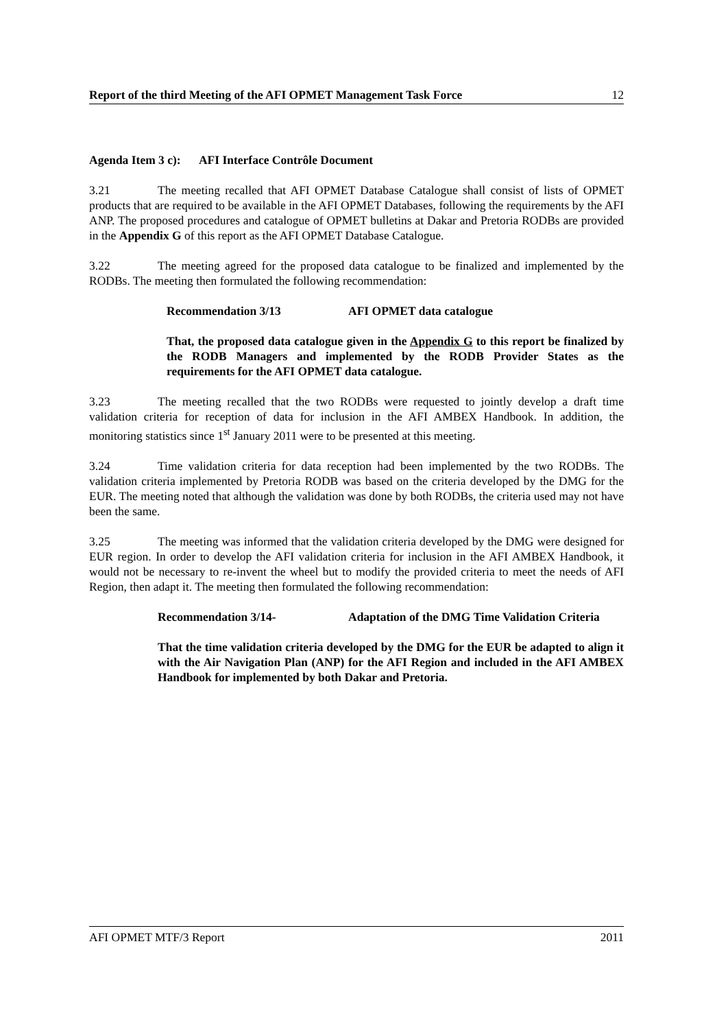Report of the third Meeting of the AFI OPMET Management Task Force 12
Agenda Item 3 c): AFI Interface Contrôle Document
3.21 The meeting recalled that AFI OPMET Database Catalogue shall consist of lists of OPMET products that are required to be available in the AFI OPMET Databases, following the requirements by the AFI ANP. The proposed procedures and catalogue of OPMET bulletins at Dakar and Pretoria RODBs are provided in the Appendix G of this report as the AFI OPMET Database Catalogue.
3.22 The meeting agreed for the proposed data catalogue to be finalized and implemented by the RODBs. The meeting then formulated the following recommendation:
Recommendation 3/13 AFI OPMET data catalogue
That, the proposed data catalogue given in the Appendix G to this report be finalized by the RODB Managers and implemented by the RODB Provider States as the requirements for the AFI OPMET data catalogue.
3.23 The meeting recalled that the two RODBs were requested to jointly develop a draft time validation criteria for reception of data for inclusion in the AFI AMBEX Handbook. In addition, the monitoring statistics since 1<sup>st</sup> January 2011 were to be presented at this meeting.
3.24 Time validation criteria for data reception had been implemented by the two RODBs. The validation criteria implemented by Pretoria RODB was based on the criteria developed by the DMG for the EUR. The meeting noted that although the validation was done by both RODBs, the criteria used may not have been the same.
3.25 The meeting was informed that the validation criteria developed by the DMG were designed for EUR region. In order to develop the AFI validation criteria for inclusion in the AFI AMBEX Handbook, it would not be necessary to re-invent the wheel but to modify the provided criteria to meet the needs of AFI Region, then adapt it. The meeting then formulated the following recommendation:
Recommendation 3/14- Adaptation of the DMG Time Validation Criteria
That the time validation criteria developed by the DMG for the EUR be adapted to align it with the Air Navigation Plan (ANP) for the AFI Region and included in the AFI AMBEX Handbook for implemented by both Dakar and Pretoria.
AFI OPMET MTF/3 Report 2011